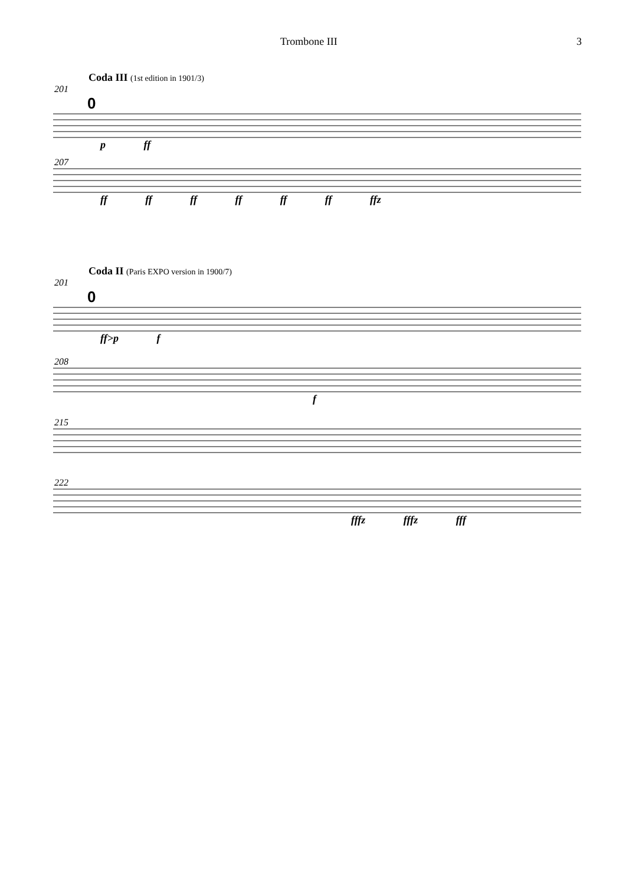Trombone III 3
Coda III (1st edition in 1901/3)
201
0
p ff
207
ff ff ff ff ff ff ffz
Coda II (Paris EXPO version in 1900/7)
201
0
ff>p f
208
f
215
222
fffz fffz fff